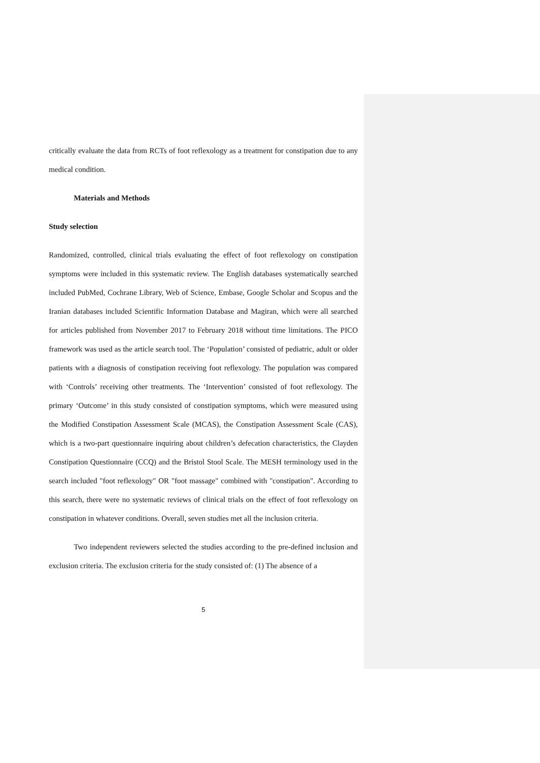critically evaluate the data from RCTs of foot reflexology as a treatment for constipation due to any medical condition.
Materials and Methods
Study selection
Randomized, controlled, clinical trials evaluating the effect of foot reflexology on constipation symptoms were included in this systematic review. The English databases systematically searched included PubMed, Cochrane Library, Web of Science, Embase, Google Scholar and Scopus and the Iranian databases included Scientific Information Database and Magiran, which were all searched for articles published from November 2017 to February 2018 without time limitations. The PICO framework was used as the article search tool. The ‘Population’ consisted of pediatric, adult or older patients with a diagnosis of constipation receiving foot reflexology. The population was compared with ‘Controls’ receiving other treatments. The ‘Intervention’ consisted of foot reflexology. The primary ‘Outcome’ in this study consisted of constipation symptoms, which were measured using the Modified Constipation Assessment Scale (MCAS), the Constipation Assessment Scale (CAS), which is a two-part questionnaire inquiring about children’s defecation characteristics, the Clayden Constipation Questionnaire (CCQ) and the Bristol Stool Scale. The MESH terminology used in the search included "foot reflexology" OR "foot massage" combined with "constipation". According to this search, there were no systematic reviews of clinical trials on the effect of foot reflexology on constipation in whatever conditions. Overall, seven studies met all the inclusion criteria.
Two independent reviewers selected the studies according to the pre-defined inclusion and exclusion criteria. The exclusion criteria for the study consisted of: (1) The absence of a
5